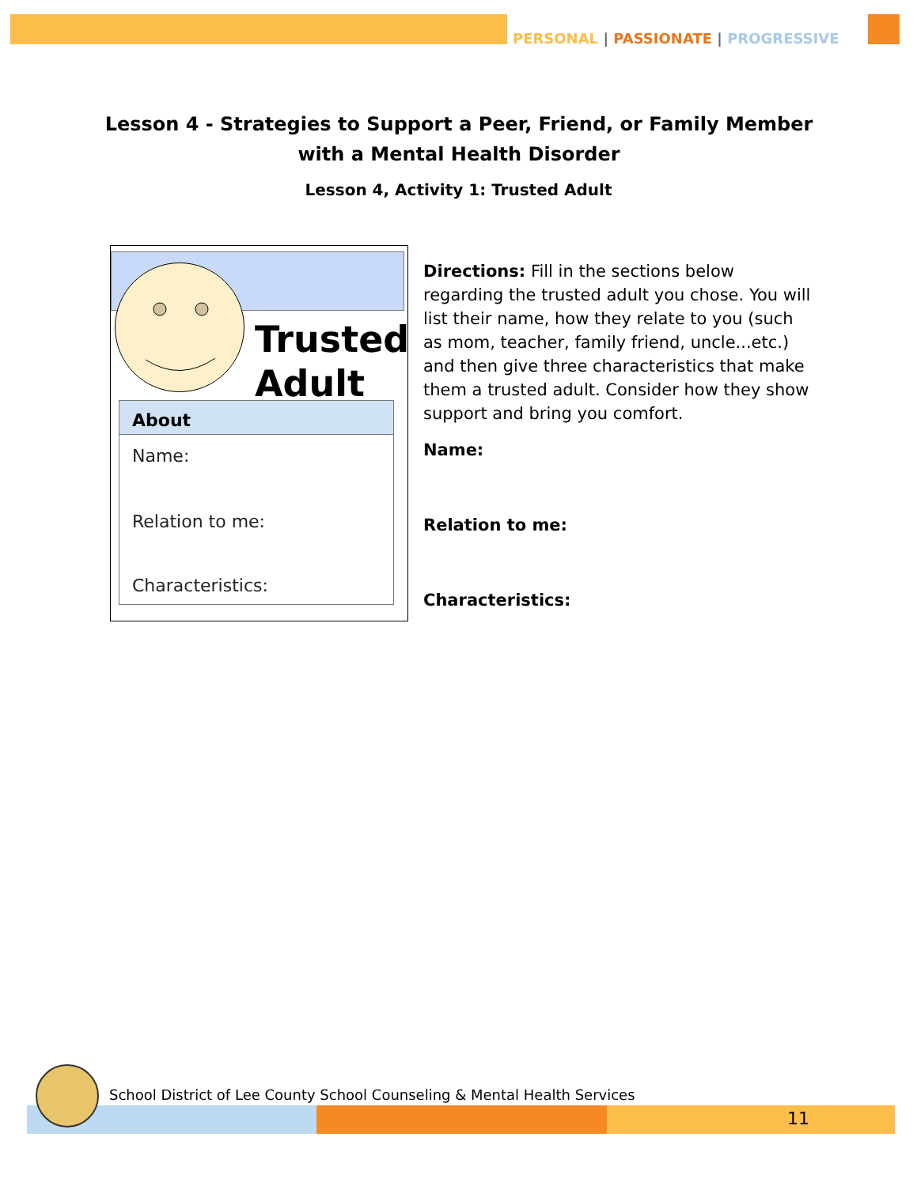PERSONAL | PASSIONATE | PROGRESSIVE
Lesson 4 - Strategies to Support a Peer, Friend, or Family Member with a Mental Health Disorder
Lesson 4, Activity 1: Trusted Adult
Trusted
Adult
About
Name:
Relation to me:
Characteristics:
Directions: Fill in the sections below regarding the trusted adult you chose. You will list their name, how they relate to you (such as mom, teacher, family friend, uncle...etc.) and then give three characteristics that make them a trusted adult. Consider how they show support and bring you comfort.
Name:
Relation to me:
Characteristics:
School District of Lee County School Counseling & Mental Health Services
11